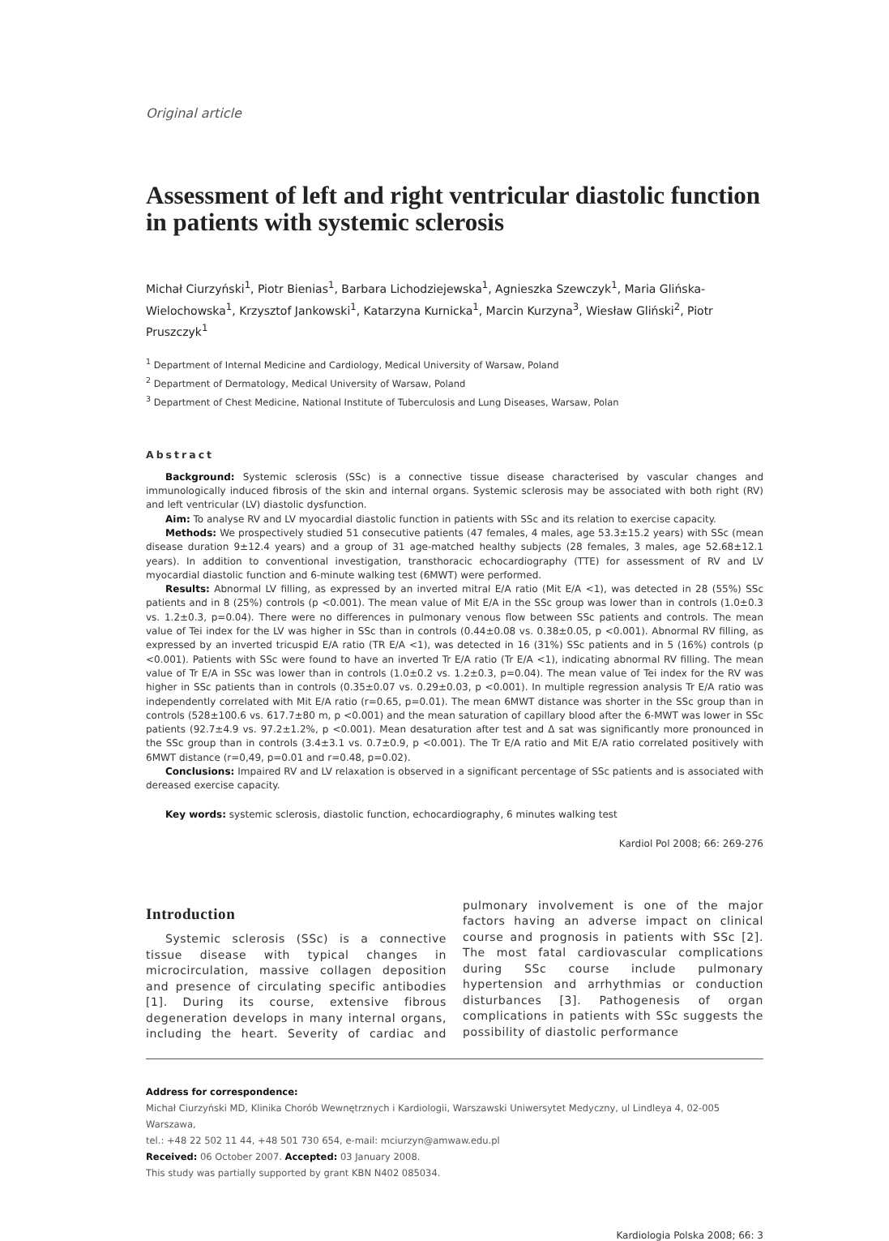Original article
Assessment of left and right ventricular diastolic function in patients with systemic sclerosis
Michał Ciurzyński<sup>1</sup>, Piotr Bienias<sup>1</sup>, Barbara Lichodziejewska<sup>1</sup>, Agnieszka Szewczyk<sup>1</sup>, Maria Glińska-Wielochowska<sup>1</sup>, Krzysztof Jankowski<sup>1</sup>, Katarzyna Kurnicka<sup>1</sup>, Marcin Kurzyna<sup>3</sup>, Wiesław Gliński<sup>2</sup>, Piotr Pruszczyk<sup>1</sup>
<sup>1</sup> Department of Internal Medicine and Cardiology, Medical University of Warsaw, Poland
<sup>2</sup> Department of Dermatology, Medical University of Warsaw, Poland
<sup>3</sup> Department of Chest Medicine, National Institute of Tuberculosis and Lung Diseases, Warsaw, Polan
Abstract
Background: Systemic sclerosis (SSc) is a connective tissue disease characterised by vascular changes and immunologically induced fibrosis of the skin and internal organs. Systemic sclerosis may be associated with both right (RV) and left ventricular (LV) diastolic dysfunction.
Aim: To analyse RV and LV myocardial diastolic function in patients with SSc and its relation to exercise capacity.
Methods: We prospectively studied 51 consecutive patients (47 females, 4 males, age 53.3±15.2 years) with SSc (mean disease duration 9±12.4 years) and a group of 31 age-matched healthy subjects (28 females, 3 males, age 52.68±12.1 years). In addition to conventional investigation, transthoracic echocardiography (TTE) for assessment of RV and LV myocardial diastolic function and 6-minute walking test (6MWT) were performed.
Results: Abnormal LV filling, as expressed by an inverted mitral E/A ratio (Mit E/A <1), was detected in 28 (55%) SSc patients and in 8 (25%) controls (p <0.001). The mean value of Mit E/A in the SSc group was lower than in controls (1.0±0.3 vs. 1.2±0.3, p=0.04). There were no differences in pulmonary venous flow between SSc patients and controls. The mean value of Tei index for the LV was higher in SSc than in controls (0.44±0.08 vs. 0.38±0.05, p <0.001). Abnormal RV filling, as expressed by an inverted tricuspid E/A ratio (TR E/A <1), was detected in 16 (31%) SSc patients and in 5 (16%) controls (p <0.001). Patients with SSc were found to have an inverted Tr E/A ratio (Tr E/A <1), indicating abnormal RV filling. The mean value of Tr E/A in SSc was lower than in controls (1.0±0.2 vs. 1.2±0.3, p=0.04). The mean value of Tei index for the RV was higher in SSc patients than in controls (0.35±0.07 vs. 0.29±0.03, p <0.001). In multiple regression analysis Tr E/A ratio was independently correlated with Mit E/A ratio (r=0.65, p=0.01). The mean 6MWT distance was shorter in the SSc group than in controls (528±100.6 vs. 617.7±80 m, p <0.001) and the mean saturation of capillary blood after the 6-MWT was lower in SSc patients (92.7±4.9 vs. 97.2±1.2%, p <0.001). Mean desaturation after test and Δ sat was significantly more pronounced in the SSc group than in controls (3.4±3.1 vs. 0.7±0.9, p <0.001). The Tr E/A ratio and Mit E/A ratio correlated positively with 6MWT distance (r=0,49, p=0.01 and r=0.48, p=0.02).
Conclusions: Impaired RV and LV relaxation is observed in a significant percentage of SSc patients and is associated with dereased exercise capacity.
Key words: systemic sclerosis, diastolic function, echocardiography, 6 minutes walking test
Kardiol Pol 2008; 66: 269-276
Introduction
Systemic sclerosis (SSc) is a connective tissue disease with typical changes in microcirculation, massive collagen deposition and presence of circulating specific antibodies [1]. During its course, extensive fibrous degeneration develops in many internal organs, including the heart. Severity of cardiac and pulmonary involvement is one of the major factors having an adverse impact on clinical course and prognosis in patients with SSc [2]. The most fatal cardiovascular complications during SSc course include pulmonary hypertension and arrhythmias or conduction disturbances [3]. Pathogenesis of organ complications in patients with SSc suggests the possibility of diastolic performance
Address for correspondence:
Michał Ciurzyński MD, Klinika Chorób Wewnętrznych i Kardiologii, Warszawski Uniwersytet Medyczny, ul Lindleya 4, 02-005 Warszawa,
tel.: +48 22 502 11 44, +48 501 730 654, e-mail: mciurzyn@amwaw.edu.pl
Received: 06 October 2007. Accepted: 03 January 2008.
This study was partially supported by grant KBN N402 085034.
Kardiologia Polska 2008; 66: 3